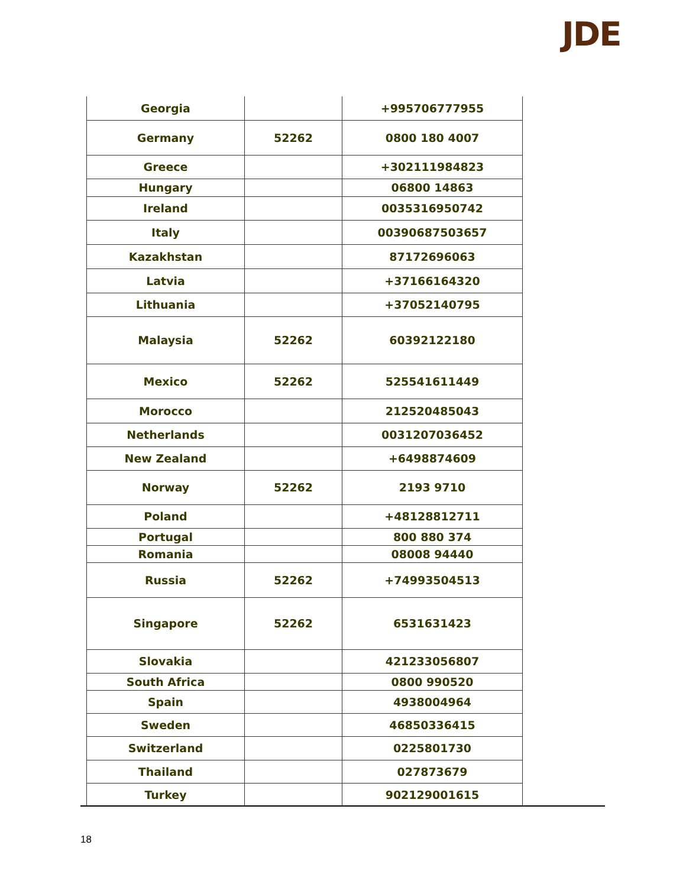JDE
| Georgia | | +995706777955 |
| Germany | 52262 | 0800 180 4007 |
| Greece | | +302111984823 |
| Hungary | | 06800 14863 |
| Ireland | | 0035316950742 |
| Italy | | 00390687503657 |
| Kazakhstan | | 87172696063 |
| Latvia | | +37166164320 |
| Lithuania | | +37052140795 |
| Malaysia | 52262 | 60392122180 |
| Mexico | 52262 | 525541611449 |
| Morocco | | 212520485043 |
| Netherlands | | 0031207036452 |
| New Zealand | | +6498874609 |
| Norway | 52262 | 2193 9710 |
| Poland | | +48128812711 |
| Portugal | | 800 880 374 |
| Romania | | 08008 94440 |
| Russia | 52262 | +74993504513 |
| Singapore | 52262 | 6531631423 |
| Slovakia | | 421233056807 |
| South Africa | | 0800 990520 |
| Spain | | 4938004964 |
| Sweden | | 46850336415 |
| Switzerland | | 0225801730 |
| Thailand | | 027873679 |
| Turkey | | 902129001615 |
18